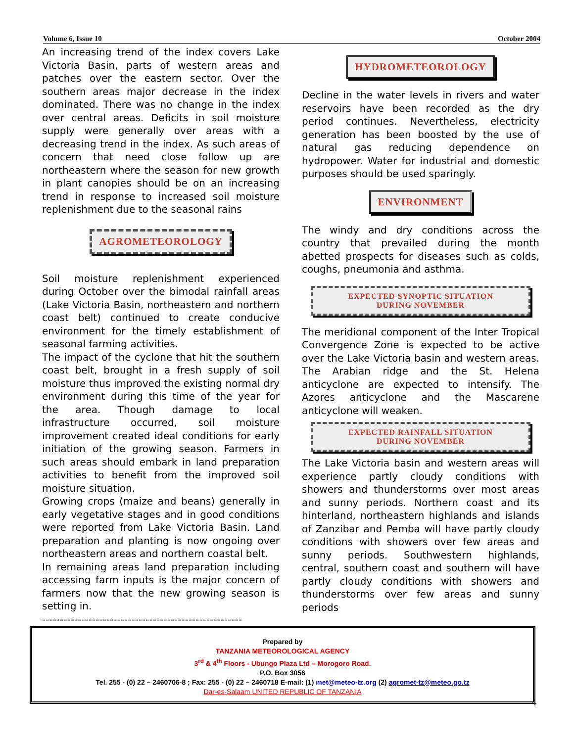Volume 6, Issue 10 October 2004
An increasing trend of the index covers Lake Victoria Basin, parts of western areas and patches over the eastern sector. Over the southern areas major decrease in the index dominated. There was no change in the index over central areas. Deficits in soil moisture supply were generally over areas with a decreasing trend in the index. As such areas of concern that need close follow up are northeastern where the season for new growth in plant canopies should be on an increasing trend in response to increased soil moisture replenishment due to the seasonal rains
AGROMETEOROLOGY
Soil moisture replenishment experienced during October over the bimodal rainfall areas (Lake Victoria Basin, northeastern and northern coast belt) continued to create conducive environment for the timely establishment of seasonal farming activities.
The impact of the cyclone that hit the southern coast belt, brought in a fresh supply of soil moisture thus improved the existing normal dry environment during this time of the year for the area. Though damage to local infrastructure occurred, soil moisture improvement created ideal conditions for early initiation of the growing season. Farmers in such areas should embark in land preparation activities to benefit from the improved soil moisture situation.
Growing crops (maize and beans) generally in early vegetative stages and in good conditions were reported from Lake Victoria Basin. Land preparation and planting is now ongoing over northeastern areas and northern coastal belt.
In remaining areas land preparation including accessing farm inputs is the major concern of farmers now that the new growing season is setting in.
--------------------------------------------------------
HYDROMETEOROLOGY
Decline in the water levels in rivers and water reservoirs have been recorded as the dry period continues. Nevertheless, electricity generation has been boosted by the use of natural gas reducing dependence on hydropower. Water for industrial and domestic purposes should be used sparingly.
ENVIRONMENT
The windy and dry conditions across the country that prevailed during the month abetted prospects for diseases such as colds, coughs, pneumonia and asthma.
EXPECTED SYNOPTIC SITUATION
DURING NOVEMBER
The meridional component of the Inter Tropical Convergence Zone is expected to be active over the Lake Victoria basin and western areas. The Arabian ridge and the St. Helena anticyclone are expected to intensify. The Azores anticyclone and the Mascarene anticyclone will weaken.
EXPECTED RAINFALL SITUATION
DURING NOVEMBER
The Lake Victoria basin and western areas will experience partly cloudy conditions with showers and thunderstorms over most areas and sunny periods. Northern coast and its hinterland, northeastern highlands and islands of Zanzibar and Pemba will have partly cloudy conditions with showers over few areas and sunny periods. Southwestern highlands, central, southern coast and southern will have partly cloudy conditions with showers and thunderstorms over few areas and sunny periods
Prepared by
TANZANIA METEOROLOGICAL AGENCY
3<sup>rd</sup> & 4<sup>th</sup> Floors - Ubungo Plaza Ltd – Morogoro Road.
P.O. Box 3056
Tel. 255 - (0) 22 – 2460706-8 ; Fax: 255 - (0) 22 – 2460718 E-mail: (1) met@meteo-tz.org (2) agromet-tz@meteo.go.tz
Dar-es-Salaam UNITED REPUBLIC OF TANZANIA
4